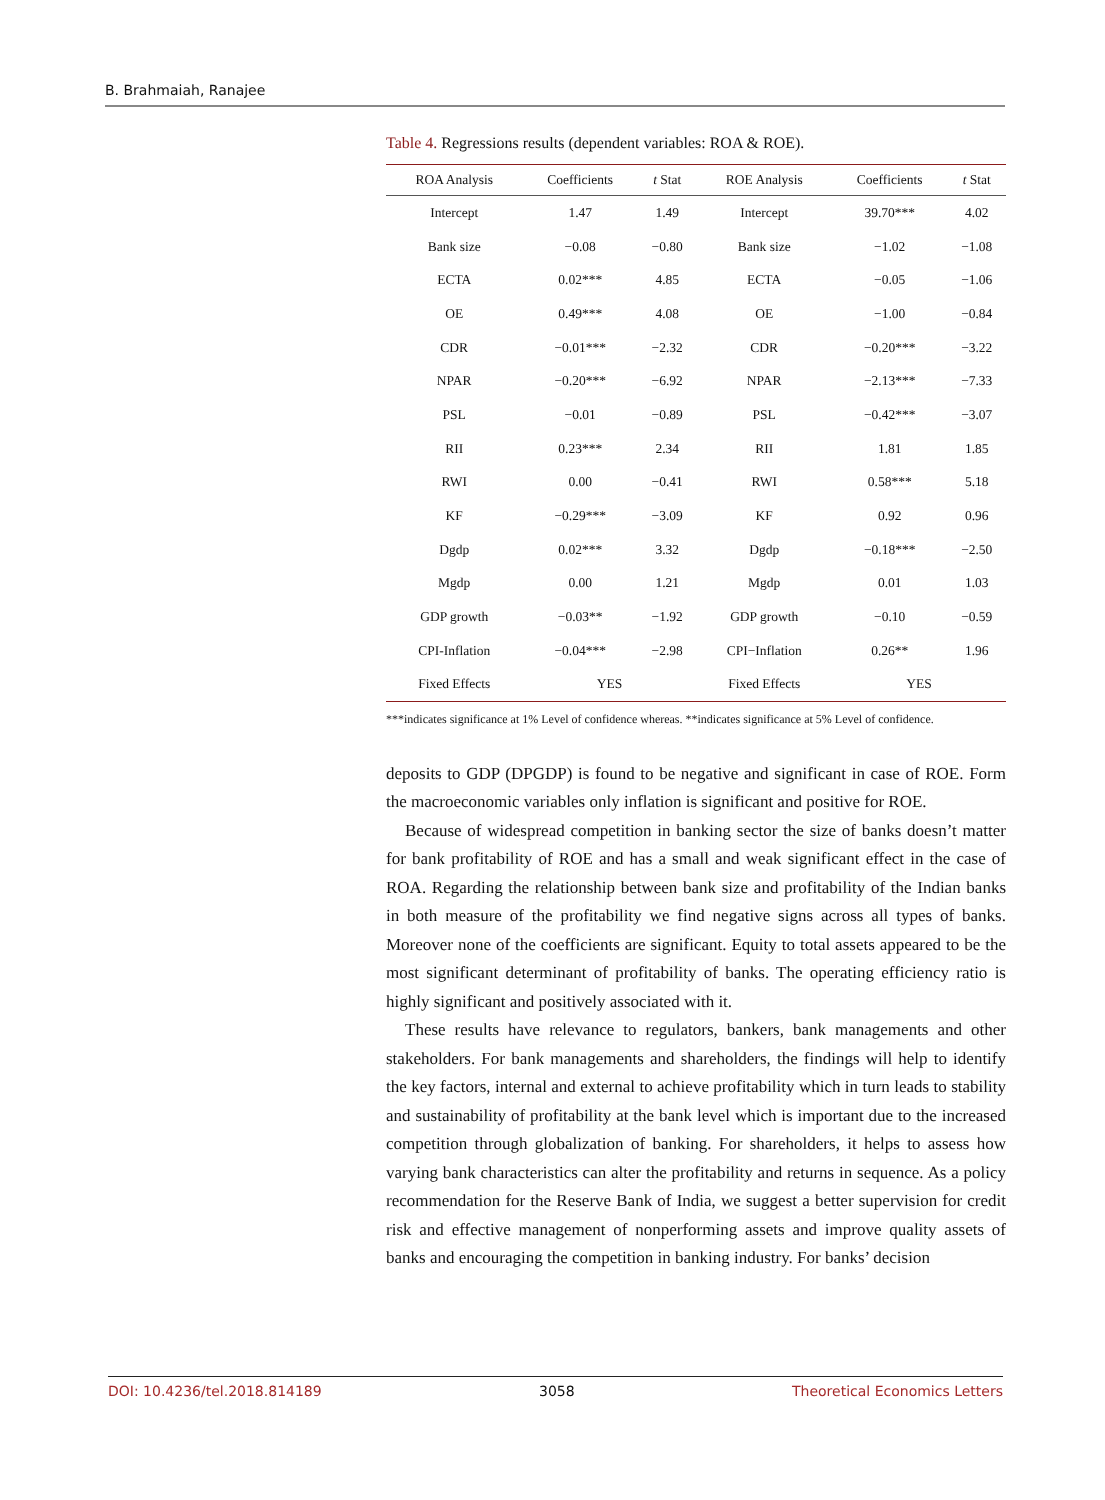B. Brahmaiah, Ranajee
Table 4. Regressions results (dependent variables: ROA & ROE).
| ROA Analysis | Coefficients | t Stat | ROE Analysis | Coefficients | t Stat |
| --- | --- | --- | --- | --- | --- |
| Intercept | 1.47 | 1.49 | Intercept | 39.70*** | 4.02 |
| Bank size | −0.08 | −0.80 | Bank size | −1.02 | −1.08 |
| ECTA | 0.02*** | 4.85 | ECTA | −0.05 | −1.06 |
| OE | 0.49*** | 4.08 | OE | −1.00 | −0.84 |
| CDR | −0.01*** | −2.32 | CDR | −0.20*** | −3.22 |
| NPAR | −0.20*** | −6.92 | NPAR | −2.13*** | −7.33 |
| PSL | −0.01 | −0.89 | PSL | −0.42*** | −3.07 |
| RII | 0.23*** | 2.34 | RII | 1.81 | 1.85 |
| RWI | 0.00 | −0.41 | RWI | 0.58*** | 5.18 |
| KF | −0.29*** | −3.09 | KF | 0.92 | 0.96 |
| Dgdp | 0.02*** | 3.32 | Dgdp | −0.18*** | −2.50 |
| Mgdp | 0.00 | 1.21 | Mgdp | 0.01 | 1.03 |
| GDP growth | −0.03** | −1.92 | GDP growth | −0.10 | −0.59 |
| CPI-Inflation | −0.04*** | −2.98 | CPI−Inflation | 0.26** | 1.96 |
| Fixed Effects | YES | | Fixed Effects | YES | |
***indicates significance at 1% Level of confidence whereas. **indicates significance at 5% Level of confidence.
deposits to GDP (DPGDP) is found to be negative and significant in case of ROE. Form the macroeconomic variables only inflation is significant and positive for ROE.
Because of widespread competition in banking sector the size of banks doesn’t matter for bank profitability of ROE and has a small and weak significant effect in the case of ROA. Regarding the relationship between bank size and profitability of the Indian banks in both measure of the profitability we find negative signs across all types of banks. Moreover none of the coefficients are significant. Equity to total assets appeared to be the most significant determinant of profitability of banks. The operating efficiency ratio is highly significant and positively associated with it.
These results have relevance to regulators, bankers, bank managements and other stakeholders. For bank managements and shareholders, the findings will help to identify the key factors, internal and external to achieve profitability which in turn leads to stability and sustainability of profitability at the bank level which is important due to the increased competition through globalization of banking. For shareholders, it helps to assess how varying bank characteristics can alter the profitability and returns in sequence. As a policy recommendation for the Reserve Bank of India, we suggest a better supervision for credit risk and effective management of nonperforming assets and improve quality assets of banks and encouraging the competition in banking industry. For banks’ decision
DOI: 10.4236/tel.2018.814189 3058 Theoretical Economics Letters